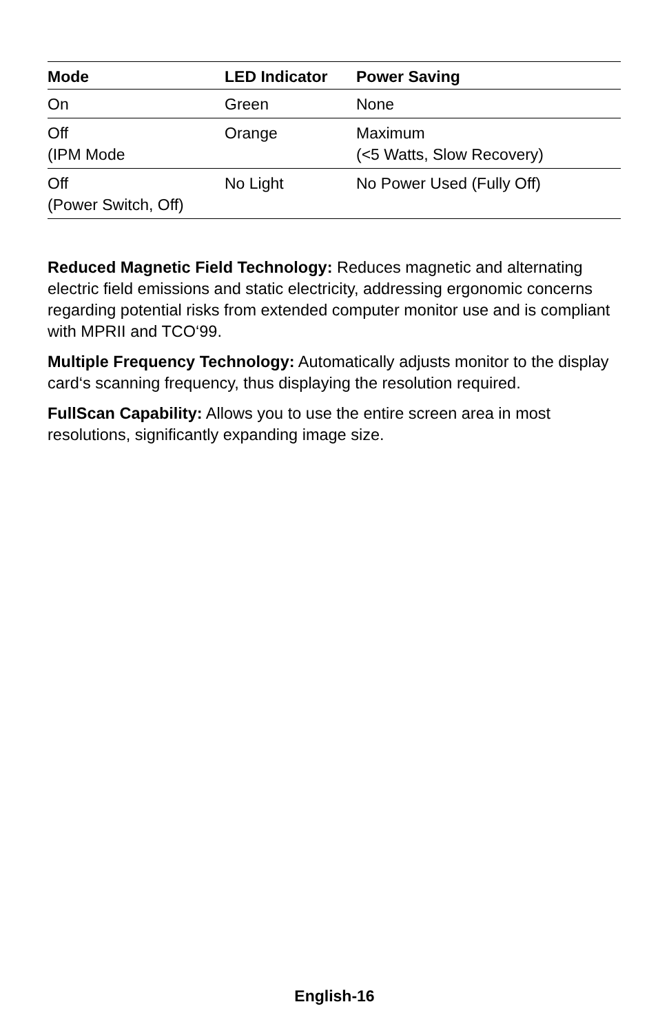| Mode | LED Indicator | Power Saving |
| --- | --- | --- |
| On | Green | None |
| Off (IPM Mode | Orange | Maximum (<5 Watts, Slow Recovery) |
| Off (Power Switch, Off) | No Light | No Power Used (Fully Off) |
Reduced Magnetic Field Technology: Reduces magnetic and alternating electric field emissions and static electricity, addressing ergonomic concerns regarding potential risks from extended computer monitor use and is compliant with MPRII and TCO‘99.
Multiple Frequency Technology: Automatically adjusts monitor to the display card‘s scanning frequency, thus displaying the resolution required.
FullScan Capability: Allows you to use the entire screen area in most resolutions, significantly expanding image size.
English-16